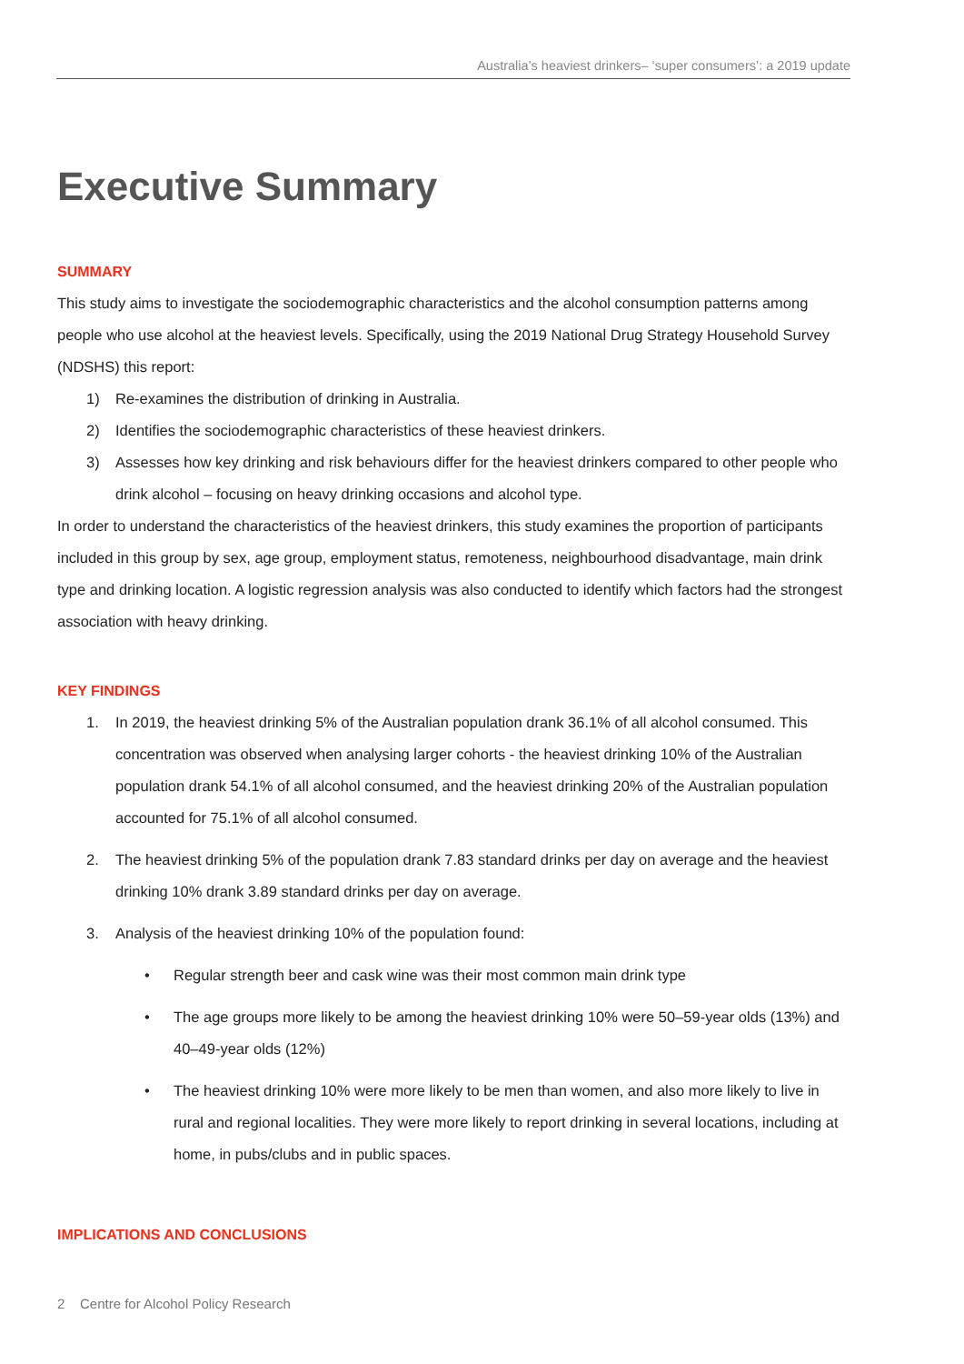Australia’s heaviest drinkers– ‘super consumers’: a 2019 update
Executive Summary
SUMMARY
This study aims to investigate the sociodemographic characteristics and the alcohol consumption patterns among people who use alcohol at the heaviest levels. Specifically, using the 2019 National Drug Strategy Household Survey (NDSHS) this report:
1) Re-examines the distribution of drinking in Australia.
2) Identifies the sociodemographic characteristics of these heaviest drinkers.
3) Assesses how key drinking and risk behaviours differ for the heaviest drinkers compared to other people who drink alcohol – focusing on heavy drinking occasions and alcohol type.
In order to understand the characteristics of the heaviest drinkers, this study examines the proportion of participants included in this group by sex, age group, employment status, remoteness, neighbourhood disadvantage, main drink type and drinking location. A logistic regression analysis was also conducted to identify which factors had the strongest association with heavy drinking.
KEY FINDINGS
1. In 2019, the heaviest drinking 5% of the Australian population drank 36.1% of all alcohol consumed. This concentration was observed when analysing larger cohorts - the heaviest drinking 10% of the Australian population drank 54.1% of all alcohol consumed, and the heaviest drinking 20% of the Australian population accounted for 75.1% of all alcohol consumed.
2. The heaviest drinking 5% of the population drank 7.83 standard drinks per day on average and the heaviest drinking 10% drank 3.89 standard drinks per day on average.
3. Analysis of the heaviest drinking 10% of the population found:
• Regular strength beer and cask wine was their most common main drink type
• The age groups more likely to be among the heaviest drinking 10% were 50–59-year olds (13%) and 40–49-year olds (12%)
• The heaviest drinking 10% were more likely to be men than women, and also more likely to live in rural and regional localities. They were more likely to report drinking in several locations, including at home, in pubs/clubs and in public spaces.
IMPLICATIONS AND CONCLUSIONS
2 Centre for Alcohol Policy Research